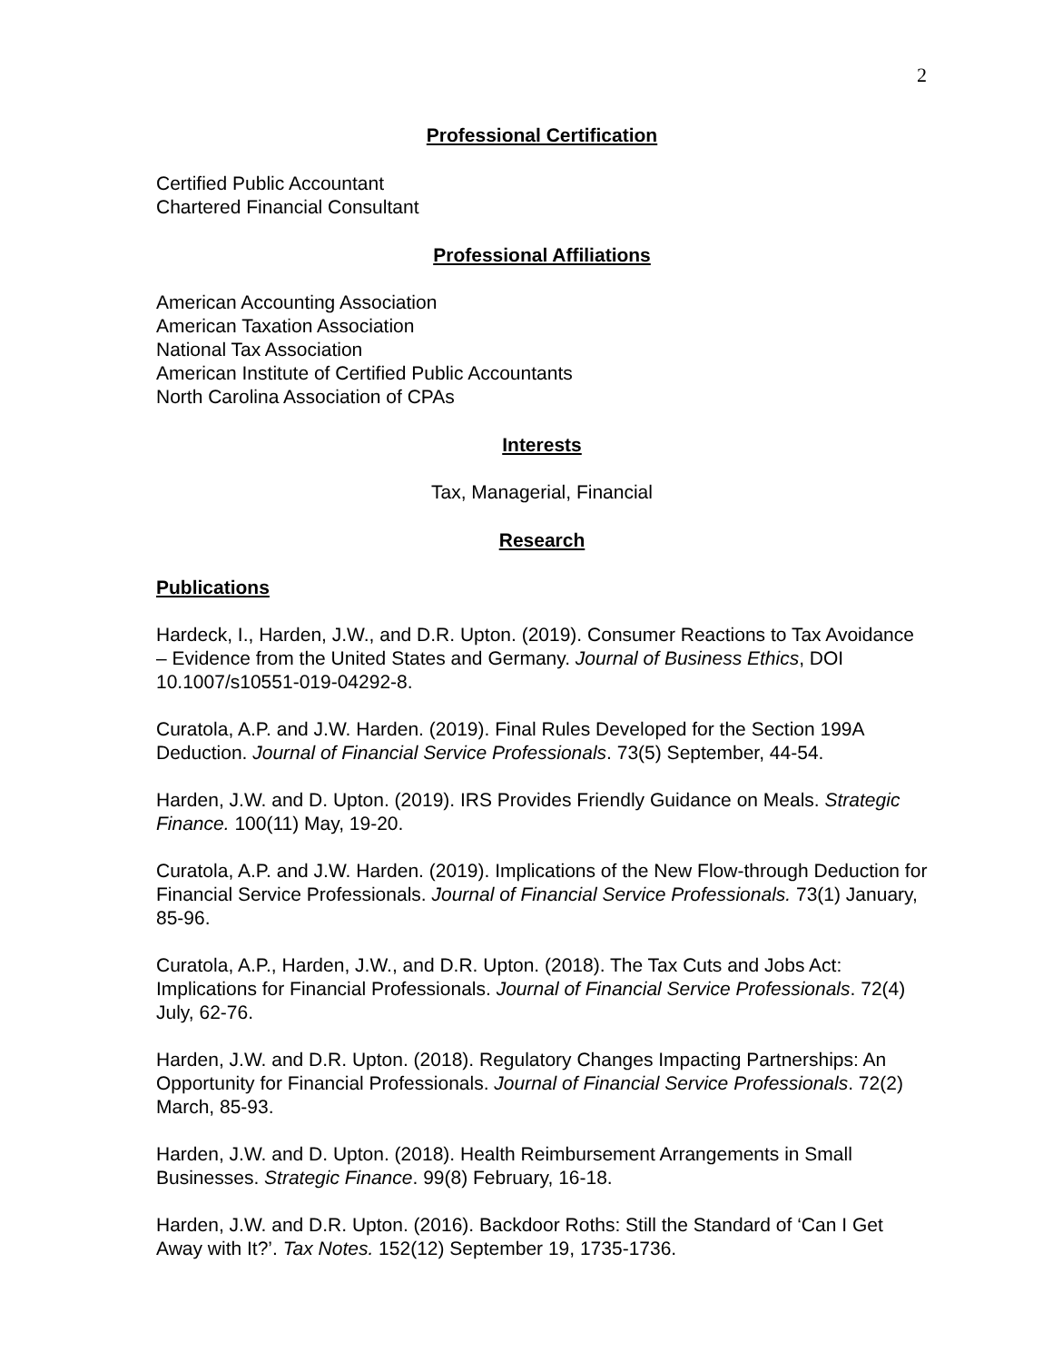2
Professional Certification
Certified Public Accountant
Chartered Financial Consultant
Professional Affiliations
American Accounting Association
American Taxation Association
National Tax Association
American Institute of Certified Public Accountants
North Carolina Association of CPAs
Interests
Tax, Managerial, Financial
Research
Publications
Hardeck, I., Harden, J.W., and D.R. Upton. (2019). Consumer Reactions to Tax Avoidance – Evidence from the United States and Germany. Journal of Business Ethics, DOI 10.1007/s10551-019-04292-8.
Curatola, A.P. and J.W. Harden. (2019). Final Rules Developed for the Section 199A Deduction. Journal of Financial Service Professionals. 73(5) September, 44-54.
Harden, J.W. and D. Upton. (2019). IRS Provides Friendly Guidance on Meals. Strategic Finance. 100(11) May, 19-20.
Curatola, A.P. and J.W. Harden. (2019). Implications of the New Flow-through Deduction for Financial Service Professionals. Journal of Financial Service Professionals. 73(1) January, 85-96.
Curatola, A.P., Harden, J.W., and D.R. Upton. (2018). The Tax Cuts and Jobs Act: Implications for Financial Professionals. Journal of Financial Service Professionals. 72(4) July, 62-76.
Harden, J.W. and D.R. Upton. (2018). Regulatory Changes Impacting Partnerships: An Opportunity for Financial Professionals. Journal of Financial Service Professionals. 72(2) March, 85-93.
Harden, J.W. and D. Upton. (2018). Health Reimbursement Arrangements in Small Businesses. Strategic Finance. 99(8) February, 16-18.
Harden, J.W. and D.R. Upton. (2016). Backdoor Roths: Still the Standard of ‘Can I Get Away with It?’. Tax Notes. 152(12) September 19, 1735-1736.